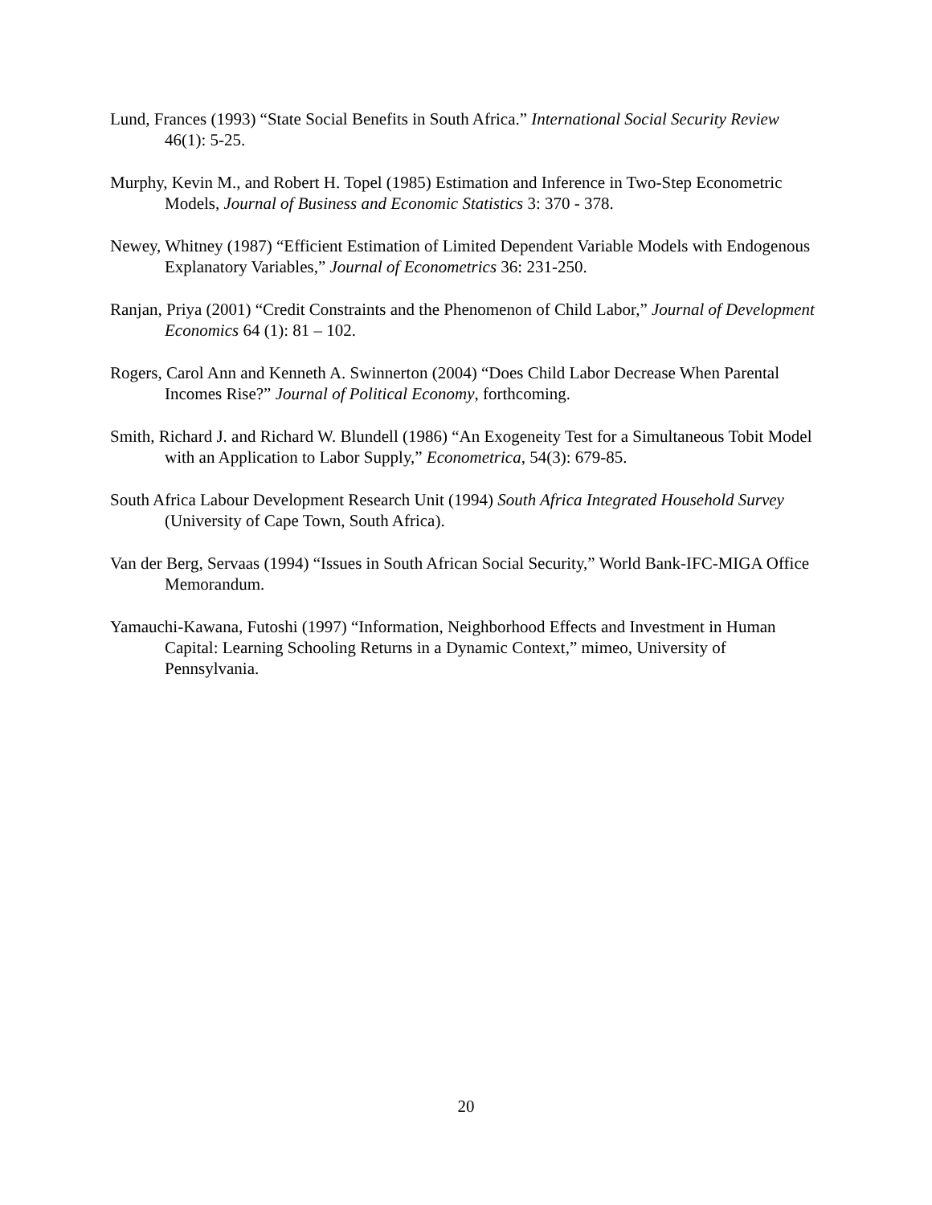Lund, Frances (1993) “State Social Benefits in South Africa.” International Social Security Review 46(1): 5-25.
Murphy, Kevin M., and Robert H. Topel (1985) Estimation and Inference in Two-Step Econometric Models, Journal of Business and Economic Statistics 3: 370 - 378.
Newey, Whitney (1987) “Efficient Estimation of Limited Dependent Variable Models with Endogenous Explanatory Variables,” Journal of Econometrics 36: 231-250.
Ranjan, Priya (2001) “Credit Constraints and the Phenomenon of Child Labor,” Journal of Development Economics 64 (1): 81 – 102.
Rogers, Carol Ann and Kenneth A. Swinnerton (2004) “Does Child Labor Decrease When Parental Incomes Rise?” Journal of Political Economy, forthcoming.
Smith, Richard J. and Richard W. Blundell (1986) “An Exogeneity Test for a Simultaneous Tobit Model with an Application to Labor Supply,” Econometrica, 54(3): 679-85.
South Africa Labour Development Research Unit (1994) South Africa Integrated Household Survey (University of Cape Town, South Africa).
Van der Berg, Servaas (1994) “Issues in South African Social Security,” World Bank-IFC-MIGA Office Memorandum.
Yamauchi-Kawana, Futoshi (1997) “Information, Neighborhood Effects and Investment in Human Capital: Learning Schooling Returns in a Dynamic Context,” mimeo, University of Pennsylvania.
20